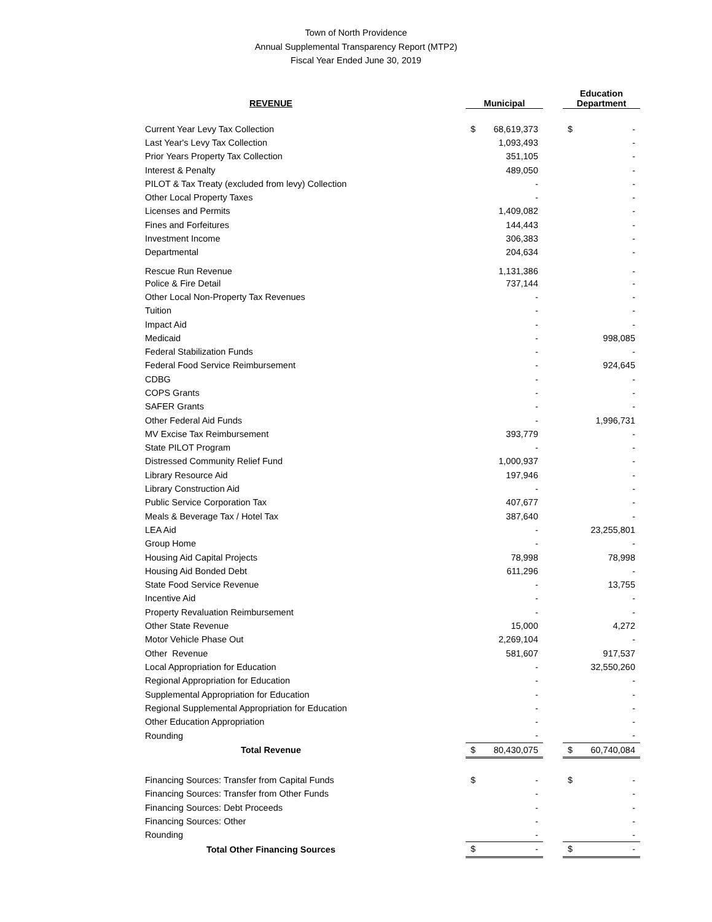Town of North Providence
Annual Supplemental Transparency Report (MTP2)
Fiscal Year Ended June 30, 2019
| REVENUE | | Municipal | | | Education Department | |
| --- | --- | --- | --- | --- | --- | --- |
| Current Year Levy Tax Collection | | $ | 68,619,373 | | $ | - |
| Last Year's Levy Tax Collection | | | 1,093,493 | | | - |
| Prior Years Property Tax Collection | | | 351,105 | | | - |
| Interest & Penalty | | | 489,050 | | | - |
| PILOT & Tax Treaty (excluded from levy) Collection | | | - | | | - |
| Other Local Property Taxes | | | - | | | - |
| Licenses and Permits | | | 1,409,082 | | | - |
| Fines and Forfeitures | | | 144,443 | | | - |
| Investment Income | | | 306,383 | | | - |
| Departmental | | | 204,634 | | | - |
| Rescue Run Revenue | | | 1,131,386 | | | - |
| Police & Fire Detail | | | 737,144 | | | - |
| Other Local Non-Property Tax Revenues | | | - | | | - |
| Tuition | | | - | | | - |
| Impact Aid | | | - | | | - |
| Medicaid | | | - | | | 998,085 |
| Federal Stabilization Funds | | | - | | | - |
| Federal Food Service Reimbursement | | | - | | | 924,645 |
| CDBG | | | - | | | - |
| COPS Grants | | | - | | | - |
| SAFER Grants | | | - | | | - |
| Other Federal Aid Funds | | | - | | | 1,996,731 |
| MV Excise Tax Reimbursement | | | 393,779 | | | - |
| State PILOT Program | | | - | | | - |
| Distressed Community Relief Fund | | | 1,000,937 | | | - |
| Library Resource Aid | | | 197,946 | | | - |
| Library Construction Aid | | | - | | | - |
| Public Service Corporation Tax | | | 407,677 | | | - |
| Meals & Beverage Tax / Hotel Tax | | | 387,640 | | | - |
| LEA Aid | | | - | | | 23,255,801 |
| Group Home | | | - | | | - |
| Housing Aid Capital Projects | | | 78,998 | | | 78,998 |
| Housing Aid Bonded Debt | | | 611,296 | | | - |
| State Food Service Revenue | | | - | | | 13,755 |
| Incentive Aid | | | - | | | - |
| Property Revaluation Reimbursement | | | - | | | - |
| Other State Revenue | | | 15,000 | | | 4,272 |
| Motor Vehicle Phase Out | | | 2,269,104 | | | - |
| Other Revenue | | | 581,607 | | | 917,537 |
| Local Appropriation for Education | | | - | | | 32,550,260 |
| Regional Appropriation for Education | | | - | | | - |
| Supplemental Appropriation for Education | | | - | | | - |
| Regional Supplemental Appropriation for Education | | | - | | | - |
| Other Education Appropriation | | | - | | | - |
| Rounding | | | - | | | - |
| Total Revenue | | $ | 80,430,075 | | $ | 60,740,084 |
| Financing Sources: Transfer from Capital Funds | | $ | - | | $ | - |
| Financing Sources: Transfer from Other Funds | | | - | | | - |
| Financing Sources: Debt Proceeds | | | - | | | - |
| Financing Sources: Other | | | - | | | - |
| Rounding | | | - | | | - |
| Total Other Financing Sources | | $ | - | | $ | - |